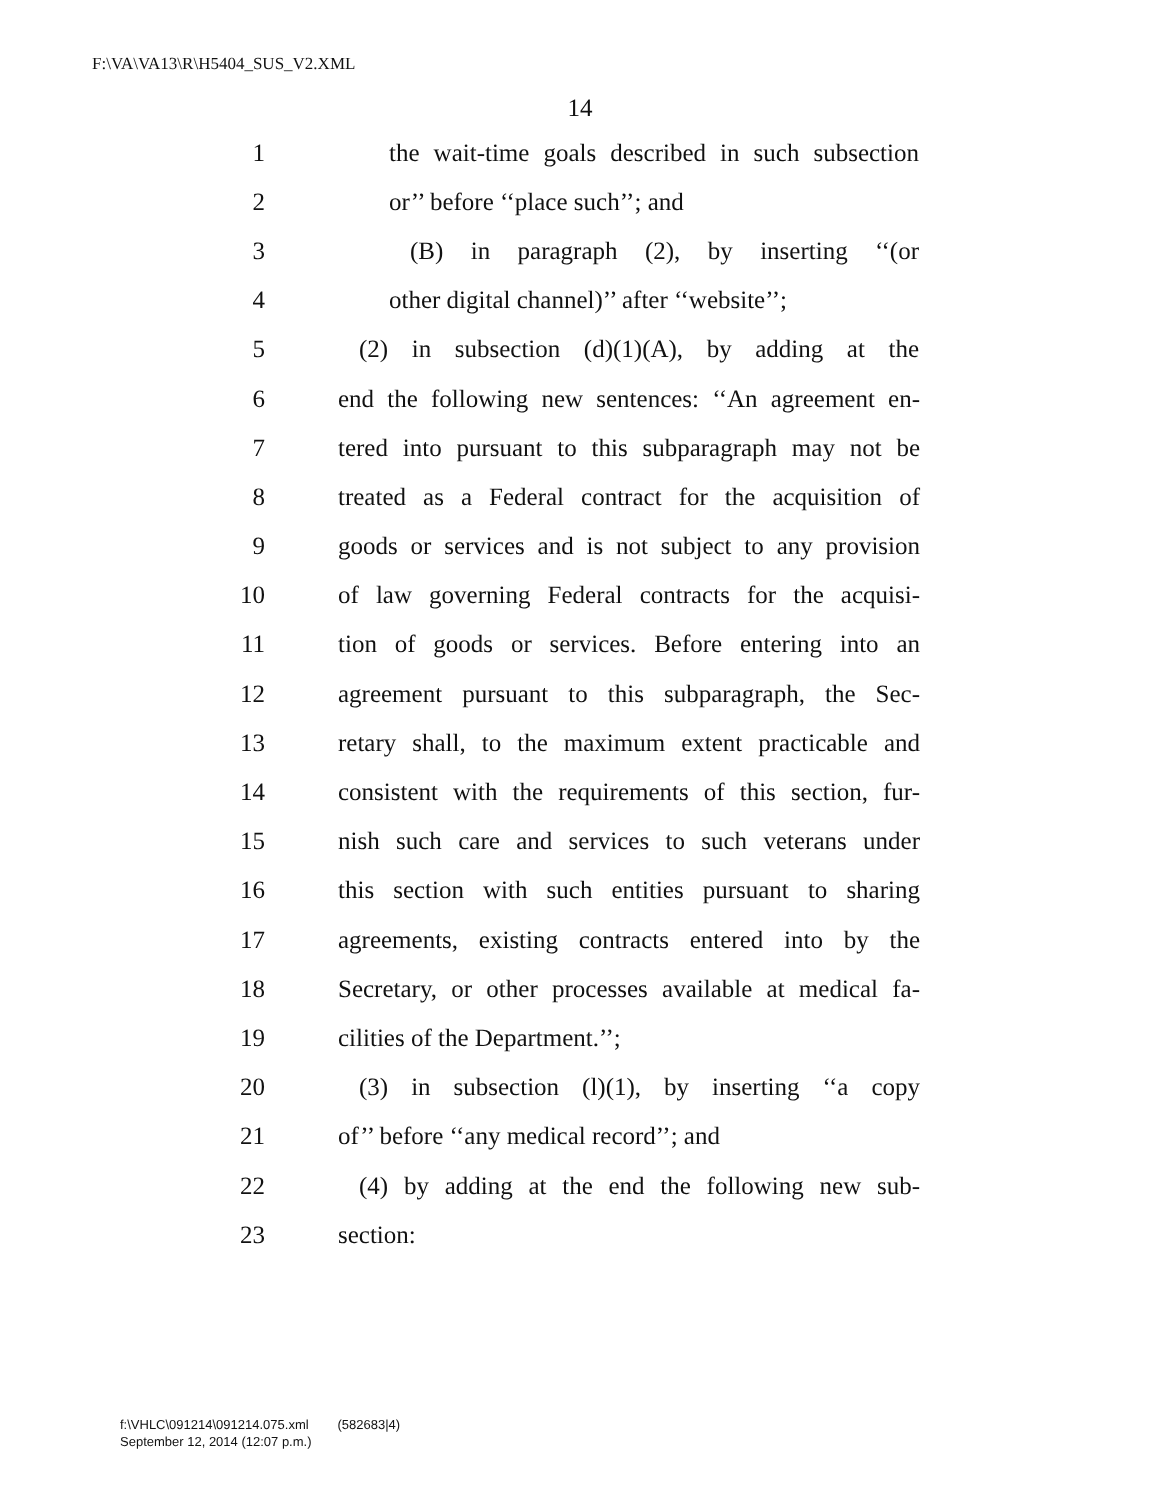F:\VA\VA13\R\H5404_SUS_V2.XML
14
1 the wait-time goals described in such subsection
2 or’’ before ‘‘place such’’; and
3 (B) in paragraph (2), by inserting ‘‘(or
4 other digital channel)’’ after ‘‘website’’;
5 (2) in subsection (d)(1)(A), by adding at the
6 end the following new sentences: ‘‘An agreement en-
7 tered into pursuant to this subparagraph may not be
8 treated as a Federal contract for the acquisition of
9 goods or services and is not subject to any provision
10 of law governing Federal contracts for the acquisi-
11 tion of goods or services. Before entering into an
12 agreement pursuant to this subparagraph, the Sec-
13 retary shall, to the maximum extent practicable and
14 consistent with the requirements of this section, fur-
15 nish such care and services to such veterans under
16 this section with such entities pursuant to sharing
17 agreements, existing contracts entered into by the
18 Secretary, or other processes available at medical fa-
19 cilities of the Department.’’;
20 (3) in subsection (l)(1), by inserting ‘‘a copy
21 of’’ before ‘‘any medical record’’; and
22 (4) by adding at the end the following new sub-
23 section:
f:\VHLC\091214\091214.075.xml (582683|4)
September 12, 2014 (12:07 p.m.)